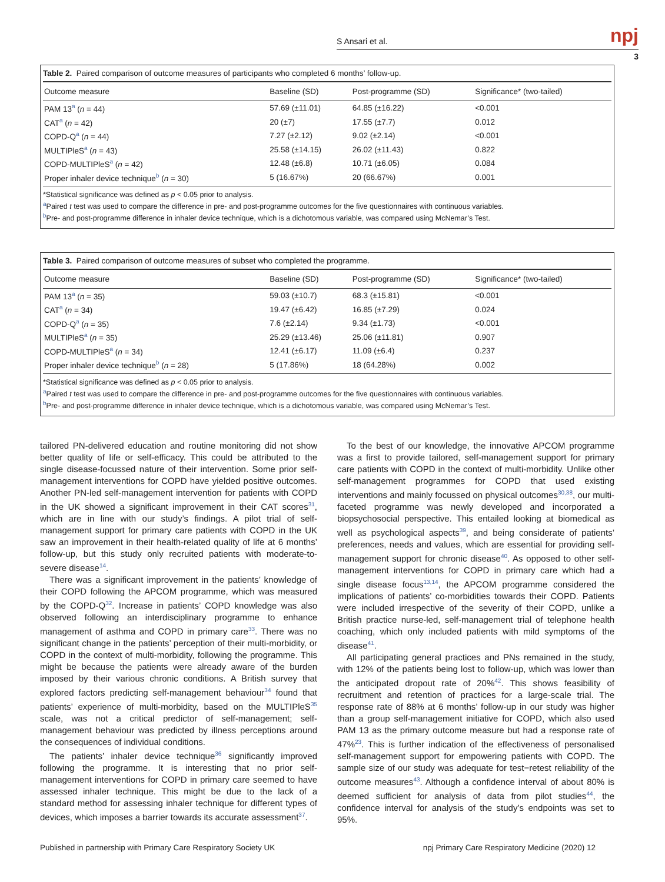S Ansari et al. npj
3
Table 2. Paired comparison of outcome measures of participants who completed 6 months’ follow-up.
| Outcome measure | Baseline (SD) | Post-programme (SD) | Significance* (two-tailed) |
| --- | --- | --- | --- |
| PAM 13<sup>a</sup> ( n = 44) | 57.69 (±11.01) | 64.85 (±16.22) | <0.001 |
| CAT<sup>a</sup> ( n = 42) | 20 (±7) | 17.55 (±7.7) | 0.012 |
| COPD-Q<sup>a</sup> ( n = 44) | 7.27 (±2.12) | 9.02 (±2.14) | <0.001 |
| MULTIPleS<sup>a</sup> ( n = 43) | 25.58 (±14.15) | 26.02 (±11.43) | 0.822 |
| COPD-MULTIPleS<sup>a</sup> ( n = 42) | 12.48 (±6.8) | 10.71 (±6.05) | 0.084 |
| Proper inhaler device technique<sup>b</sup> ( n = 30) | 5 (16.67%) | 20 (66.67%) | 0.001 |
*Statistical significance was defined as p < 0.05 prior to analysis.
<sup>a</sup> Paired t test was used to compare the difference in pre- and post-programme outcomes for the five questionnaires with continuous variables.
<sup>b</sup> Pre- and post-programme difference in inhaler device technique, which is a dichotomous variable, was compared using McNemar’s Test.
Table 3. Paired comparison of outcome measures of subset who completed the programme.
| Outcome measure | Baseline (SD) | Post-programme (SD) | Significance* (two-tailed) |
| --- | --- | --- | --- |
| PAM 13<sup>a</sup> ( n = 35) | 59.03 (±10.7) | 68.3 (±15.81) | <0.001 |
| CAT<sup>a</sup> ( n = 34) | 19.47 (±6.42) | 16.85 (±7.29) | 0.024 |
| COPD-Q<sup>a</sup> ( n = 35) | 7.6 (±2.14) | 9.34 (±1.73) | <0.001 |
| MULTIPleS<sup>a</sup> ( n = 35) | 25.29 (±13.46) | 25.06 (±11.81) | 0.907 |
| COPD-MULTIPleS<sup>a</sup> ( n = 34) | 12.41 (±6.17) | 11.09 (±6.4) | 0.237 |
| Proper inhaler device technique<sup>b</sup> ( n = 28) | 5 (17.86%) | 18 (64.28%) | 0.002 |
*Statistical significance was defined as p < 0.05 prior to analysis.
<sup>a</sup> Paired t test was used to compare the difference in pre- and post-programme outcomes for the five questionnaires with continuous variables.
<sup>b</sup> Pre- and post-programme difference in inhaler device technique, which is a dichotomous variable, was compared using McNemar’s Test.
tailored PN-delivered education and routine monitoring did not show better quality of life or self-efficacy. This could be attributed to the single disease-focussed nature of their intervention. Some prior self-management interventions for COPD have yielded positive outcomes. Another PN-led self-management intervention for patients with COPD in the UK showed a significant improvement in their CAT scores<sup>31</sup>, which are in line with our study’s findings. A pilot trial of self-management support for primary care patients with COPD in the UK saw an improvement in their health-related quality of life at 6 months’ follow-up, but this study only recruited patients with moderate-to-severe disease<sup>14</sup>.
There was a significant improvement in the patients’ knowledge of their COPD following the APCOM programme, which was measured by the COPD-Q<sup>32</sup>. Increase in patients’ COPD knowledge was also observed following an interdisciplinary programme to enhance management of asthma and COPD in primary care<sup>33</sup>. There was no significant change in the patients’ perception of their multi-morbidity, or COPD in the context of multi-morbidity, following the programme. This might be because the patients were already aware of the burden imposed by their various chronic conditions. A British survey that explored factors predicting self-management behaviour<sup>34</sup> found that patients’ experience of multi-morbidity, based on the MULTIPleS<sup>35</sup> scale, was not a critical predictor of self-management; self-management behaviour was predicted by illness perceptions around the consequences of individual conditions.
The patients’ inhaler device technique<sup>36</sup> significantly improved following the programme. It is interesting that no prior self-management interventions for COPD in primary care seemed to have assessed inhaler technique. This might be due to the lack of a standard method for assessing inhaler technique for different types of devices, which imposes a barrier towards its accurate assessment<sup>37</sup>.
To the best of our knowledge, the innovative APCOM programme was a first to provide tailored, self-management support for primary care patients with COPD in the context of multi-morbidity. Unlike other self-management programmes for COPD that used existing interventions and mainly focussed on physical outcomes<sup>30,38</sup>, our multi-faceted programme was newly developed and incorporated a biopsychosocial perspective. This entailed looking at biomedical as well as psychological aspects<sup>39</sup>, and being considerate of patients’ preferences, needs and values, which are essential for providing self-management support for chronic disease<sup>40</sup>. As opposed to other self-management interventions for COPD in primary care which had a single disease focus<sup>13,14</sup>, the APCOM programme considered the implications of patients’ co-morbidities towards their COPD. Patients were included irrespective of the severity of their COPD, unlike a British practice nurse-led, self-management trial of telephone health coaching, which only included patients with mild symptoms of the disease<sup>41</sup>.
All participating general practices and PNs remained in the study, with 12% of the patients being lost to follow-up, which was lower than the anticipated dropout rate of 20%<sup>42</sup>. This shows feasibility of recruitment and retention of practices for a large-scale trial. The response rate of 88% at 6 months’ follow-up in our study was higher than a group self-management initiative for COPD, which also used PAM 13 as the primary outcome measure but had a response rate of 47%<sup>23</sup>. This is further indication of the effectiveness of personalised self-management support for empowering patients with COPD. The sample size of our study was adequate for test−retest reliability of the outcome measures<sup>43</sup>. Although a confidence interval of about 80% is deemed sufficient for analysis of data from pilot studies<sup>44</sup>, the confidence interval for analysis of the study’s endpoints was set to 95%.
Published in partnership with Primary Care Respiratory Society UK npj Primary Care Respiratory Medicine (2020) 12